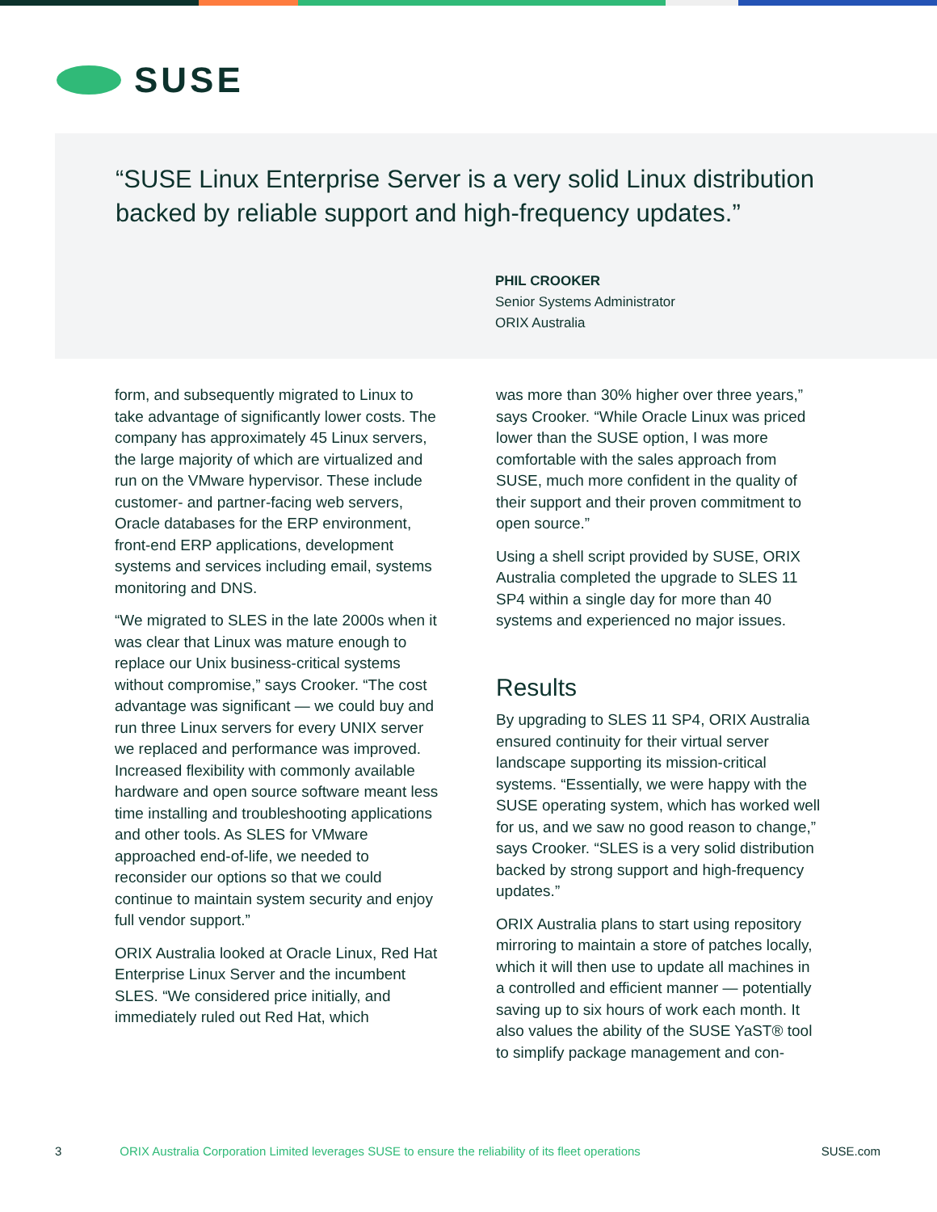SUSE
“SUSE Linux Enterprise Server is a very solid Linux distribution backed by reliable support and high-frequency updates.”
PHIL CROOKER
Senior Systems Administrator
ORIX Australia
form, and subsequently migrated to Linux to take advantage of significantly lower costs. The company has approximately 45 Linux servers, the large majority of which are virtualized and run on the VMware hypervisor. These include customer- and partner-facing web servers, Oracle data­bases for the ERP environment, front-end ERP applications, development systems and services including email, systems monitoring and DNS.
“We migrated to SLES in the late 2000s when it was clear that Linux was mature enough to replace our Unix business-critical systems without compromise,” says Crooker. “The cost advantage was significant — we could buy and run three Linux servers for every UNIX server we replaced and performance was improved. Increased flexibility with commonly avail­able hardware and open source software meant less time installing and trouble­shooting applications and other tools. As SLES for VMware approached end-of-life, we needed to reconsider our options so that we could continue to maintain system security and enjoy full vendor support.”
ORIX Australia looked at Oracle Linux, Red Hat Enterprise Linux Server and the incum­bent SLES. “We considered price initially, and immediately ruled out Red Hat, which
was more than 30% higher over three years,” says Crooker. “While Oracle Linux was priced lower than the SUSE option, I was more comfortable with the sales ap­proach from SUSE, much more confident in the quality of their support and their proven commitment to open source.”
Using a shell script provided by SUSE, ORIX Australia completed the upgrade to SLES 11 SP4 within a single day for more than 40 systems and experienced no major issues.
Results
By upgrading to SLES 11 SP4, ORIX Australia ensured continuity for their virtual server landscape supporting its mission-critical systems. “Essentially, we were happy with the SUSE operating system, which has worked well for us, and we saw no good reason to change,” says Crooker. “SLES is a very solid distribution backed by strong support and high-frequency updates.”
ORIX Australia plans to start using re­pository mirroring to maintain a store of patches locally, which it will then use to update all machines in a controlled and efficient manner — potentially saving up to six hours of work each month. It also values the ability of the SUSE YaST® tool to simplify package management and con-
3 ORIX Australia Corporation Limited leverages SUSE to ensure the reliability of its fleet operations SUSE.com